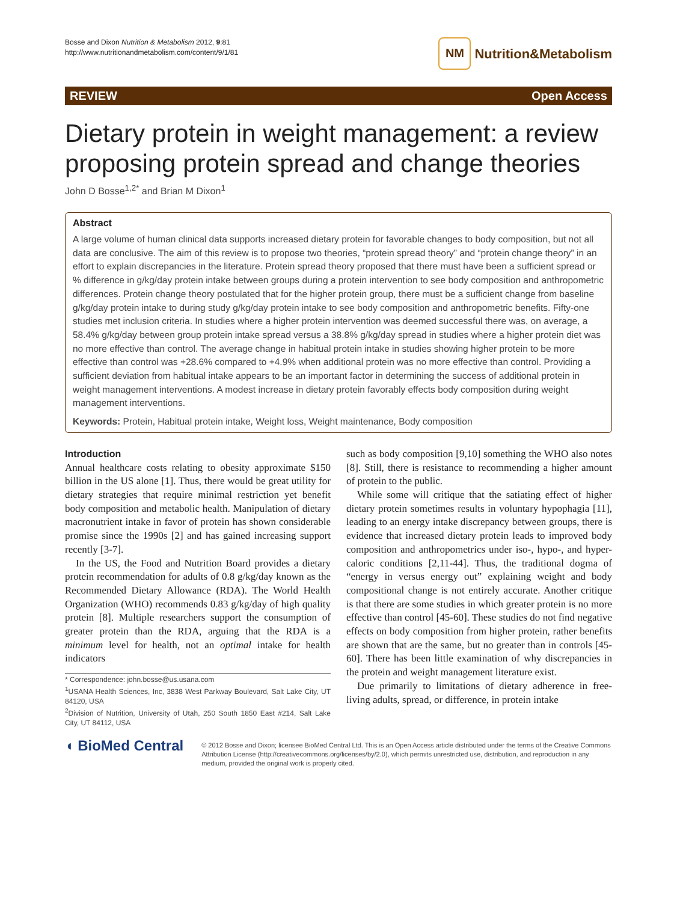Bosse and Dixon Nutrition & Metabolism 2012, 9:81
http://www.nutritionandmetabolism.com/content/9/1/81
NM Nutrition&Metabolism
REVIEW Open Access
Dietary protein in weight management: a review proposing protein spread and change theories
John D Bosse<sup>1,2*</sup> and Brian M Dixon<sup>1</sup>
Abstract
A large volume of human clinical data supports increased dietary protein for favorable changes to body composition, but not all data are conclusive. The aim of this review is to propose two theories, “protein spread theory” and “protein change theory” in an effort to explain discrepancies in the literature. Protein spread theory proposed that there must have been a sufficient spread or % difference in g/kg/day protein intake between groups during a protein intervention to see body composition and anthropometric differences. Protein change theory postulated that for the higher protein group, there must be a sufficient change from baseline g/kg/day protein intake to during study g/kg/day protein intake to see body composition and anthropometric benefits. Fifty-one studies met inclusion criteria. In studies where a higher protein intervention was deemed successful there was, on average, a 58.4% g/kg/day between group protein intake spread versus a 38.8% g/kg/day spread in studies where a higher protein diet was no more effective than control. The average change in habitual protein intake in studies showing higher protein to be more effective than control was +28.6% compared to +4.9% when additional protein was no more effective than control. Providing a sufficient deviation from habitual intake appears to be an important factor in determining the success of additional protein in weight management interventions. A modest increase in dietary protein favorably effects body composition during weight management interventions.
Keywords: Protein, Habitual protein intake, Weight loss, Weight maintenance, Body composition
Introduction
Annual healthcare costs relating to obesity approximate $150 billion in the US alone [1]. Thus, there would be great utility for dietary strategies that require minimal restriction yet benefit body composition and metabolic health. Manipulation of dietary macronutrient intake in favor of protein has shown considerable promise since the 1990s [2] and has gained increasing support recently [3-7].
In the US, the Food and Nutrition Board provides a dietary protein recommendation for adults of 0.8 g/kg/day known as the Recommended Dietary Allowance (RDA). The World Health Organization (WHO) recommends 0.83 g/kg/day of high quality protein [8]. Multiple researchers support the consumption of greater protein than the RDA, arguing that the RDA is a minimum level for health, not an optimal intake for health indicators
* Correspondence: john.bosse@us.usana.com
<sup>1</sup> USANA Health Sciences, Inc, 3838 West Parkway Boulevard, Salt Lake City, UT 84120, USA
<sup>2</sup> Division of Nutrition, University of Utah, 250 South 1850 East #214, Salt Lake City, UT 84112, USA
such as body composition [9,10] something the WHO also notes [8]. Still, there is resistance to recommending a higher amount of protein to the public.
While some will critique that the satiating effect of higher dietary protein sometimes results in voluntary hypophagia [11], leading to an energy intake discrepancy between groups, there is evidence that increased dietary protein leads to improved body composition and anthropometrics under iso-, hypo-, and hyper-caloric conditions [2,11-44]. Thus, the traditional dogma of “energy in versus energy out” explaining weight and body compositional change is not entirely accurate. Another critique is that there are some studies in which greater protein is no more effective than control [45-60]. These studies do not find negative effects on body composition from higher protein, rather benefits are shown that are the same, but no greater than in controls [45-60]. There has been little examination of why discrepancies in the protein and weight management literature exist.
Due primarily to limitations of dietary adherence in free-living adults, spread, or difference, in protein intake
◖ BioMed Central
© 2012 Bosse and Dixon; licensee BioMed Central Ltd. This is an Open Access article distributed under the terms of the Creative Commons Attribution License (http://creativecommons.org/licenses/by/2.0), which permits unrestricted use, distribution, and reproduction in any medium, provided the original work is properly cited.